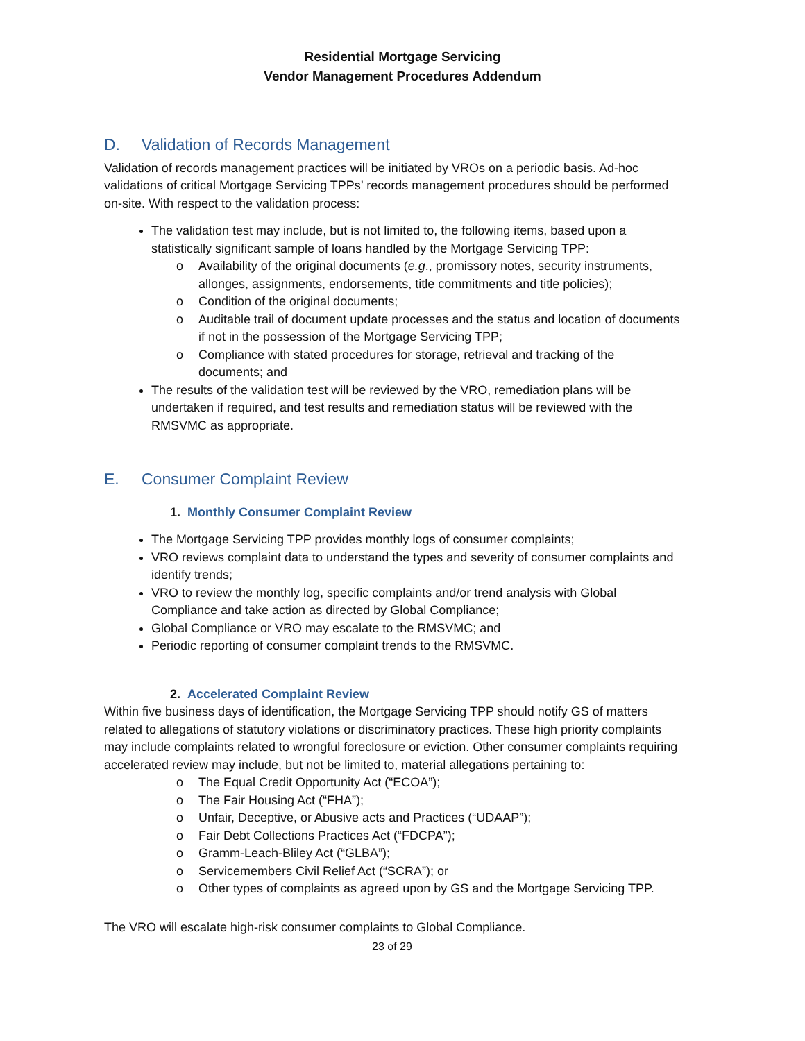Residential Mortgage Servicing
Vendor Management Procedures Addendum
D. Validation of Records Management
Validation of records management practices will be initiated by VROs on a periodic basis. Ad-hoc validations of critical Mortgage Servicing TPPs’ records management procedures should be performed on-site. With respect to the validation process:
The validation test may include, but is not limited to, the following items, based upon a statistically significant sample of loans handled by the Mortgage Servicing TPP:
Availability of the original documents (e.g., promissory notes, security instruments, allonges, assignments, endorsements, title commitments and title policies);
Condition of the original documents;
Auditable trail of document update processes and the status and location of documents if not in the possession of the Mortgage Servicing TPP;
Compliance with stated procedures for storage, retrieval and tracking of the documents; and
The results of the validation test will be reviewed by the VRO, remediation plans will be undertaken if required, and test results and remediation status will be reviewed with the RMSVMC as appropriate.
E. Consumer Complaint Review
1. Monthly Consumer Complaint Review
The Mortgage Servicing TPP provides monthly logs of consumer complaints;
VRO reviews complaint data to understand the types and severity of consumer complaints and identify trends;
VRO to review the monthly log, specific complaints and/or trend analysis with Global Compliance and take action as directed by Global Compliance;
Global Compliance or VRO may escalate to the RMSVMC; and
Periodic reporting of consumer complaint trends to the RMSVMC.
2. Accelerated Complaint Review
Within five business days of identification, the Mortgage Servicing TPP should notify GS of matters related to allegations of statutory violations or discriminatory practices. These high priority complaints may include complaints related to wrongful foreclosure or eviction. Other consumer complaints requiring accelerated review may include, but not be limited to, material allegations pertaining to:
The Equal Credit Opportunity Act (“ECOA”);
The Fair Housing Act (“FHA”);
Unfair, Deceptive, or Abusive acts and Practices (“UDAAP”);
Fair Debt Collections Practices Act (“FDCPA”);
Gramm-Leach-Bliley Act (“GLBA”);
Servicemembers Civil Relief Act (“SCRA”); or
Other types of complaints as agreed upon by GS and the Mortgage Servicing TPP.
The VRO will escalate high-risk consumer complaints to Global Compliance.
23 of 29